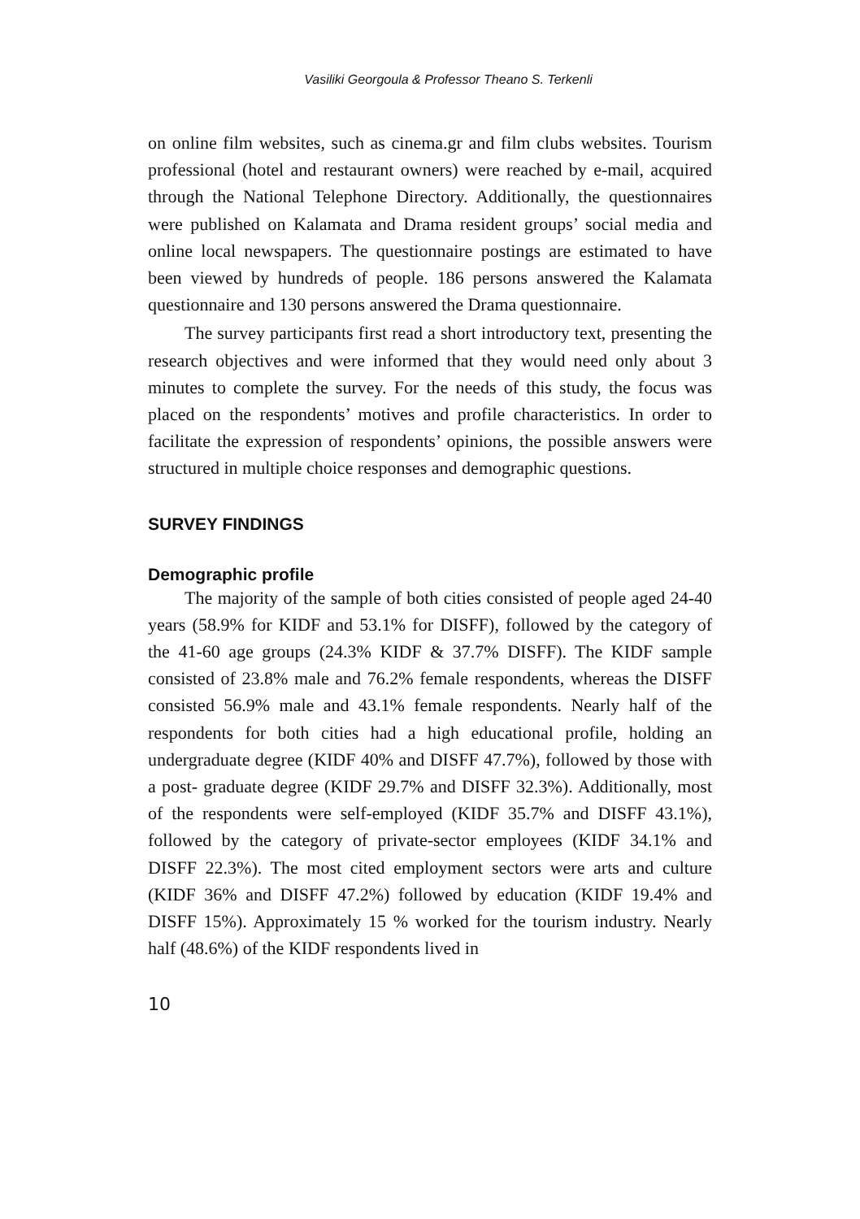Vasiliki Georgoula & Professor Theano S. Terkenli
on online film websites, such as cinema.gr and film clubs websites. Tourism professional (hotel and restaurant owners) were reached by e-mail, acquired through the National Telephone Directory. Additionally, the questionnaires were published on Kalamata and Drama resident groups’ social media and online local newspapers. The questionnaire postings are estimated to have been viewed by hundreds of people. 186 persons answered the Kalamata questionnaire and 130 persons answered the Drama questionnaire.
The survey participants first read a short introductory text, presenting the research objectives and were informed that they would need only about 3 minutes to complete the survey. For the needs of this study, the focus was placed on the respondents’ motives and profile characteristics. In order to facilitate the expression of respondents’ opinions, the possible answers were structured in multiple choice responses and demographic questions.
SURVEY FINDINGS
Demographic profile
The majority of the sample of both cities consisted of people aged 24-40 years (58.9% for KIDF and 53.1% for DISFF), followed by the category of the 41-60 age groups (24.3% KIDF & 37.7% DISFF). The KIDF sample consisted of 23.8% male and 76.2% female respondents, whereas the DISFF consisted 56.9% male and 43.1% female respondents. Nearly half of the respondents for both cities had a high educational profile, holding an undergraduate degree (KIDF 40% and DISFF 47.7%), followed by those with a post- graduate degree (KIDF 29.7% and DISFF 32.3%). Additionally, most of the respondents were self-employed (KIDF 35.7% and DISFF 43.1%), followed by the category of private-sector employees (KIDF 34.1% and DISFF 22.3%). The most cited employment sectors were arts and culture (KIDF 36% and DISFF 47.2%) followed by education (KIDF 19.4% and DISFF 15%). Approximately 15 % worked for the tourism industry. Nearly half (48.6%) of the KIDF respondents lived in
10